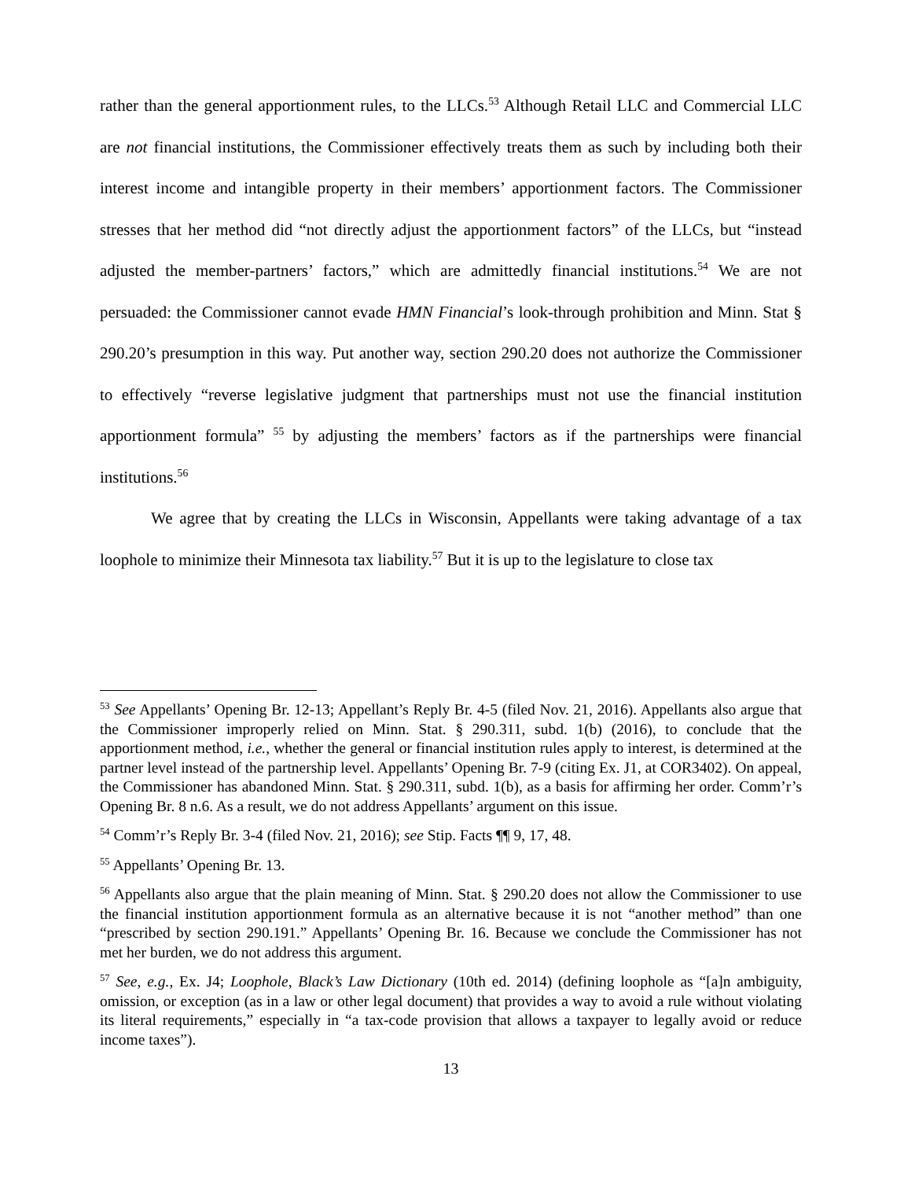rather than the general apportionment rules, to the LLCs.<sup>53</sup> Although Retail LLC and Commercial LLC are not financial institutions, the Commissioner effectively treats them as such by including both their interest income and intangible property in their members’ apportionment factors. The Commissioner stresses that her method did “not directly adjust the apportionment factors” of the LLCs, but “instead adjusted the member-partners’ factors,” which are admittedly financial institutions.<sup>54</sup> We are not persuaded: the Commissioner cannot evade HMN Financial’s look-through prohibition and Minn. Stat § 290.20’s presumption in this way. Put another way, section 290.20 does not authorize the Commissioner to effectively “reverse legislative judgment that partnerships must not use the financial institution apportionment formula” <sup>55</sup> by adjusting the members’ factors as if the partnerships were financial institutions.<sup>56</sup>
We agree that by creating the LLCs in Wisconsin, Appellants were taking advantage of a tax loophole to minimize their Minnesota tax liability.<sup>57</sup> But it is up to the legislature to close tax
<sup>53</sup> See Appellants’ Opening Br. 12-13; Appellant’s Reply Br. 4-5 (filed Nov. 21, 2016). Appellants also argue that the Commissioner improperly relied on Minn. Stat. § 290.311, subd. 1(b) (2016), to conclude that the apportionment method, i.e., whether the general or financial institution rules apply to interest, is determined at the partner level instead of the partnership level. Appellants’ Opening Br. 7-9 (citing Ex. J1, at COR3402). On appeal, the Commissioner has abandoned Minn. Stat. § 290.311, subd. 1(b), as a basis for affirming her order. Comm’r’s Opening Br. 8 n.6. As a result, we do not address Appellants’ argument on this issue.
<sup>54</sup> Comm’r’s Reply Br. 3-4 (filed Nov. 21, 2016); see Stip. Facts ¶¶ 9, 17, 48.
<sup>55</sup> Appellants’ Opening Br. 13.
<sup>56</sup> Appellants also argue that the plain meaning of Minn. Stat. § 290.20 does not allow the Commissioner to use the financial institution apportionment formula as an alternative because it is not “another method” than one “prescribed by section 290.191.” Appellants’ Opening Br. 16. Because we conclude the Commissioner has not met her burden, we do not address this argument.
<sup>57</sup> See, e.g., Ex. J4; Loophole, Black’s Law Dictionary (10th ed. 2014) (defining loophole as “[a]n ambiguity, omission, or exception (as in a law or other legal document) that provides a way to avoid a rule without violating its literal requirements,” especially in “a tax-code provision that allows a taxpayer to legally avoid or reduce income taxes”).
13